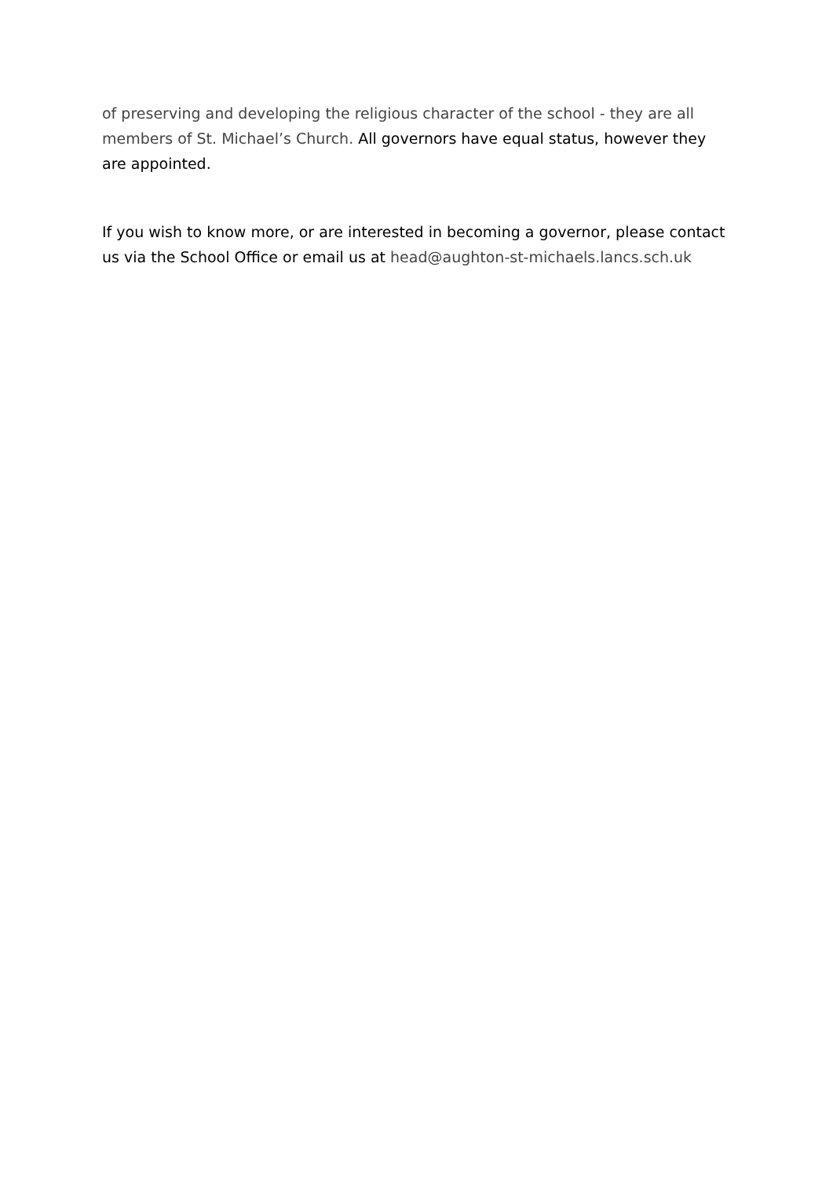of preserving and developing the religious character of the school - they are all members of St. Michael’s Church. All governors have equal status, however they are appointed.
If you wish to know more, or are interested in becoming a governor, please contact us via the School Office or email us at head@aughton-st-michaels.lancs.sch.uk